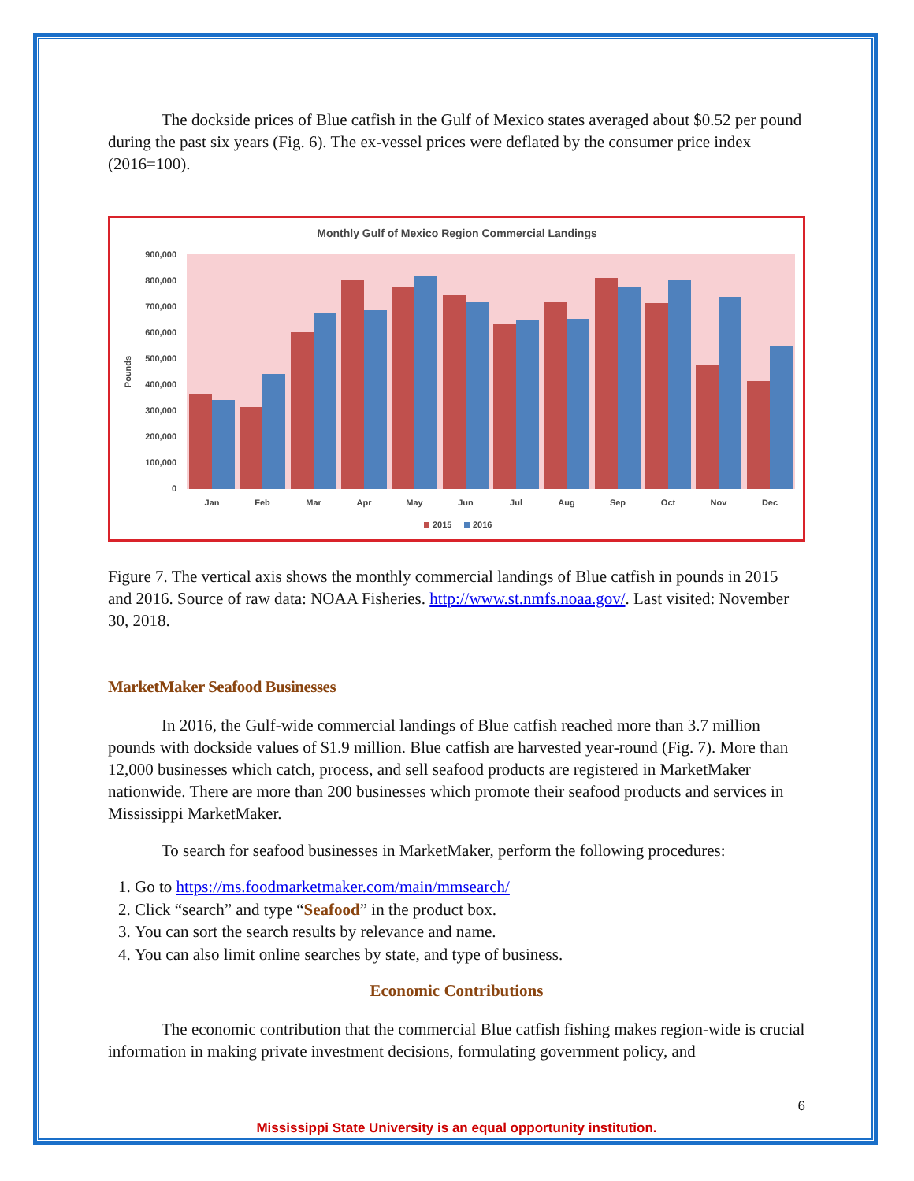The dockside prices of Blue catfish in the Gulf of Mexico states averaged about $0.52 per pound during the past six years (Fig. 6). The ex-vessel prices were deflated by the consumer price index (2016=100).
Monthly Gulf of Mexico Region Commercial Landings
900,000
800,000
700,000
600,000
500,000
400,000
300,000
200,000
100,000
0
Pounds
Jan
Feb
Mar
Apr
May
Jun
Jul
Aug
Sep
Oct
Nov
Dec
2015
2016
Figure 7. The vertical axis shows the monthly commercial landings of Blue catfish in pounds in 2015 and 2016. Source of raw data: NOAA Fisheries. http://www.st.nmfs.noaa.gov/. Last visited: November 30, 2018.
MarketMaker Seafood Businesses
In 2016, the Gulf-wide commercial landings of Blue catfish reached more than 3.7 million pounds with dockside values of $1.9 million. Blue catfish are harvested year-round (Fig. 7). More than 12,000 businesses which catch, process, and sell seafood products are registered in MarketMaker nationwide. There are more than 200 businesses which promote their seafood products and services in Mississippi MarketMaker.
To search for seafood businesses in MarketMaker, perform the following procedures:
1. Go to https://ms.foodmarketmaker.com/main/mmsearch/
2. Click “search” and type “Seafood” in the product box.
3. You can sort the search results by relevance and name.
4. You can also limit online searches by state, and type of business.
Economic Contributions
The economic contribution that the commercial Blue catfish fishing makes region-wide is crucial information in making private investment decisions, formulating government policy, and
6
Mississippi State University is an equal opportunity institution.